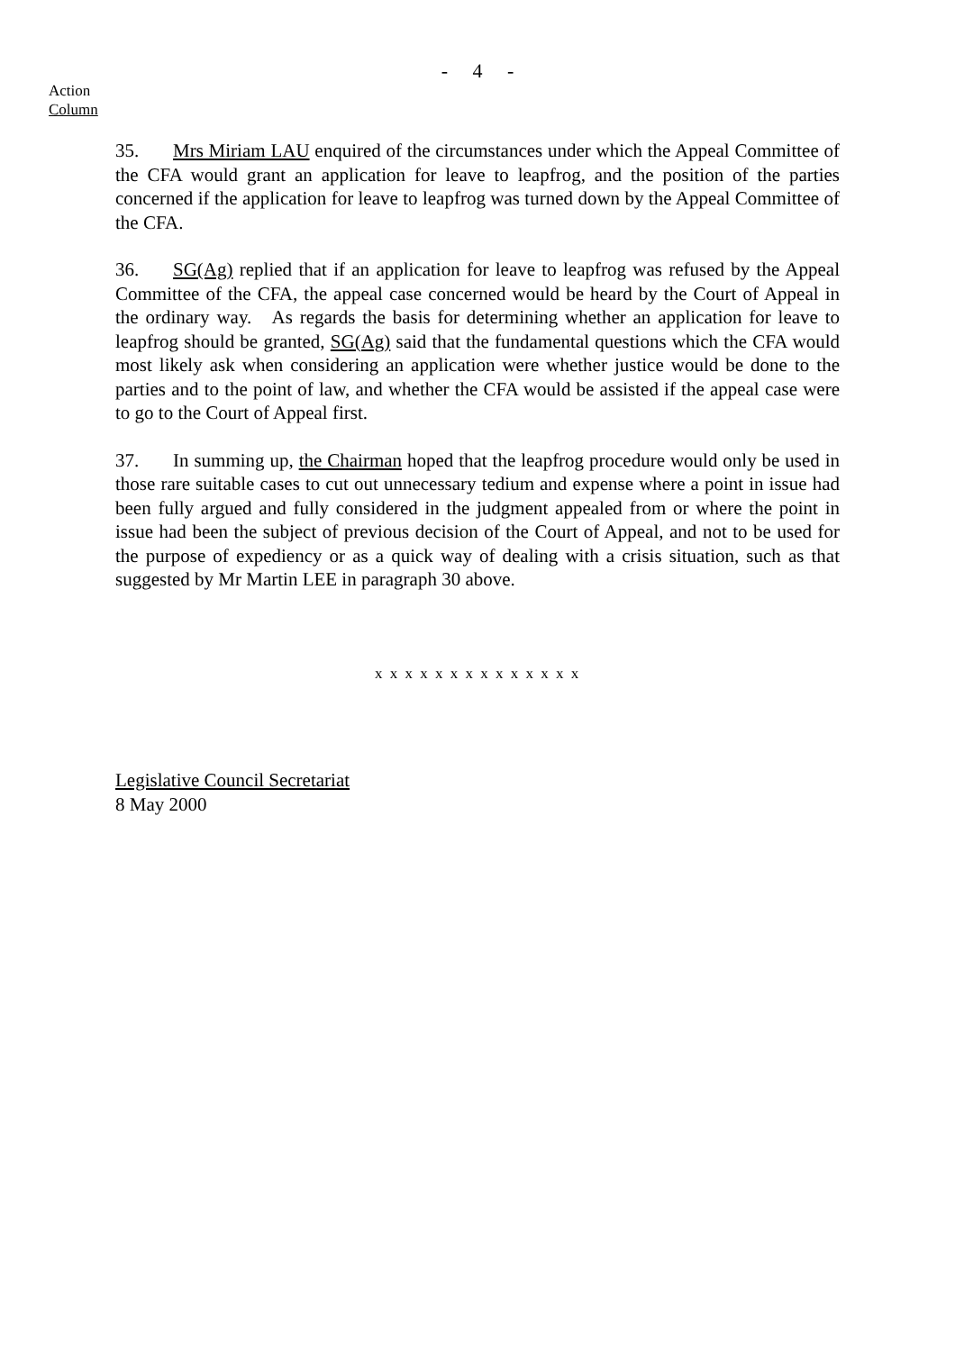- 4 -
Action
Column
35. Mrs Miriam LAU enquired of the circumstances under which the Appeal Committee of the CFA would grant an application for leave to leapfrog, and the position of the parties concerned if the application for leave to leapfrog was turned down by the Appeal Committee of the CFA.
36. SG(Ag) replied that if an application for leave to leapfrog was refused by the Appeal Committee of the CFA, the appeal case concerned would be heard by the Court of Appeal in the ordinary way. As regards the basis for determining whether an application for leave to leapfrog should be granted, SG(Ag) said that the fundamental questions which the CFA would most likely ask when considering an application were whether justice would be done to the parties and to the point of law, and whether the CFA would be assisted if the appeal case were to go to the Court of Appeal first.
37. In summing up, the Chairman hoped that the leapfrog procedure would only be used in those rare suitable cases to cut out unnecessary tedium and expense where a point in issue had been fully argued and fully considered in the judgment appealed from or where the point in issue had been the subject of previous decision of the Court of Appeal, and not to be used for the purpose of expediency or as a quick way of dealing with a crisis situation, such as that suggested by Mr Martin LEE in paragraph 30 above.
x x x x x x x x x x x x x x
Legislative Council Secretariat
8 May 2000